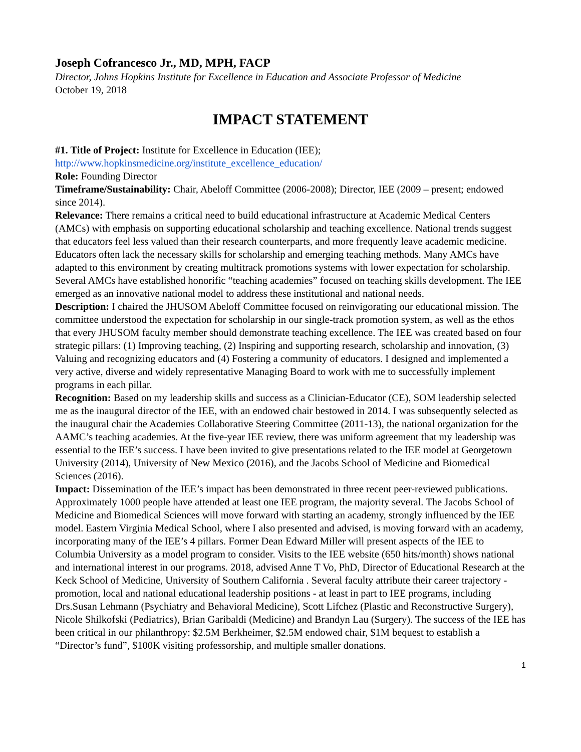Joseph Cofrancesco Jr., MD, MPH, FACP
Director, Johns Hopkins Institute for Excellence in Education and Associate Professor of Medicine
October 19, 2018
IMPACT STATEMENT
#1. Title of Project: Institute for Excellence in Education (IEE);
http://www.hopkinsmedicine.org/institute_excellence_education/
Role: Founding Director
Timeframe/Sustainability: Chair, Abeloff Committee (2006-2008); Director, IEE (2009 – present; endowed since 2014).
Relevance: There remains a critical need to build educational infrastructure at Academic Medical Centers (AMCs) with emphasis on supporting educational scholarship and teaching excellence. National trends suggest that educators feel less valued than their research counterparts, and more frequently leave academic medicine. Educators often lack the necessary skills for scholarship and emerging teaching methods. Many AMCs have adapted to this environment by creating multitrack promotions systems with lower expectation for scholarship. Several AMCs have established honorific “teaching academies” focused on teaching skills development. The IEE emerged as an innovative national model to address these institutional and national needs.
Description: I chaired the JHUSOM Abeloff Committee focused on reinvigorating our educational mission. The committee understood the expectation for scholarship in our single-track promotion system, as well as the ethos that every JHUSOM faculty member should demonstrate teaching excellence. The IEE was created based on four strategic pillars: (1) Improving teaching, (2) Inspiring and supporting research, scholarship and innovation, (3) Valuing and recognizing educators and (4) Fostering a community of educators. I designed and implemented a very active, diverse and widely representative Managing Board to work with me to successfully implement programs in each pillar.
Recognition: Based on my leadership skills and success as a Clinician-Educator (CE), SOM leadership selected me as the inaugural director of the IEE, with an endowed chair bestowed in 2014. I was subsequently selected as the inaugural chair the Academies Collaborative Steering Committee (2011-13), the national organization for the AAMC’s teaching academies. At the five-year IEE review, there was uniform agreement that my leadership was essential to the IEE’s success. I have been invited to give presentations related to the IEE model at Georgetown University (2014), University of New Mexico (2016), and the Jacobs School of Medicine and Biomedical Sciences (2016).
Impact: Dissemination of the IEE’s impact has been demonstrated in three recent peer-reviewed publications. Approximately 1000 people have attended at least one IEE program, the majority several. The Jacobs School of Medicine and Biomedical Sciences will move forward with starting an academy, strongly influenced by the IEE model. Eastern Virginia Medical School, where I also presented and advised, is moving forward with an academy, incorporating many of the IEE’s 4 pillars. Former Dean Edward Miller will present aspects of the IEE to Columbia University as a model program to consider. Visits to the IEE website (650 hits/month) shows national and international interest in our programs. 2018, advised Anne T Vo, PhD, Director of Educational Research at the Keck School of Medicine, University of Southern California . Several faculty attribute their career trajectory - promotion, local and national educational leadership positions - at least in part to IEE programs, including Drs.Susan Lehmann (Psychiatry and Behavioral Medicine), Scott Lifchez (Plastic and Reconstructive Surgery), Nicole Shilkofski (Pediatrics), Brian Garibaldi (Medicine) and Brandyn Lau (Surgery). The success of the IEE has been critical in our philanthropy: $2.5M Berkheimer, $2.5M endowed chair, $1M bequest to establish a “Director’s fund”, $100K visiting professorship, and multiple smaller donations.
1